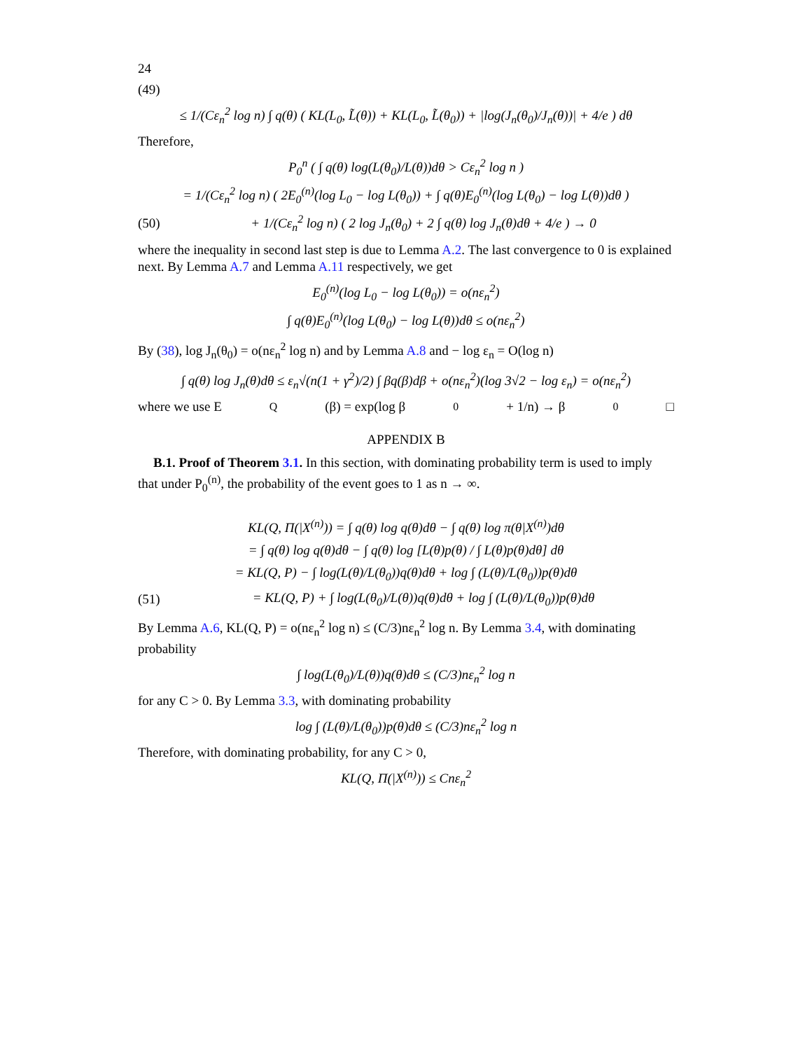24
(49)
≤ 1/(Cε<sub>n</sub><sup>2</sup> log n) ∫ q(θ) ( KL(L<sub>0</sub>, L̃(θ)) + KL(L<sub>0</sub>, L̃(θ<sub>0</sub>)) + |log(J<sub>n</sub>(θ<sub>0</sub>)/J<sub>n</sub>(θ))| + 4/e ) dθ
Therefore,
P<sub>0</sub><sup>n</sup> ( ∫ q(θ) log(L(θ<sub>0</sub>)/L(θ))dθ > Cε<sub>n</sub><sup>2</sup> log n )
= 1/(Cε<sub>n</sub><sup>2</sup> log n) ( 2E<sub>0</sub><sup>(n)</sup>(log L<sub>0</sub> − log L(θ<sub>0</sub>)) + ∫ q(θ)E<sub>0</sub><sup>(n)</sup>(log L(θ<sub>0</sub>) − log L(θ))dθ )
(50) + 1/(Cε<sub>n</sub><sup>2</sup> log n) ( 2 log J<sub>n</sub>(θ<sub>0</sub>) + 2 ∫ q(θ) log J<sub>n</sub>(θ)dθ + 4/e ) → 0
where the inequality in second last step is due to Lemma A.2. The last convergence to 0 is explained next. By Lemma A.7 and Lemma A.11 respectively, we get
E<sub>0</sub><sup>(n)</sup>(log L<sub>0</sub> − log L(θ<sub>0</sub>)) = o(nε<sub>n</sub><sup>2</sup>)
∫ q(θ)E<sub>0</sub><sup>(n)</sup>(log L(θ<sub>0</sub>) − log L(θ))dθ ≤ o(nε<sub>n</sub><sup>2</sup>)
By (38), log J<sub>n</sub>(θ<sub>0</sub>) = o(nε<sub>n</sub><sup>2</sup> log n) and by Lemma A.8 and − log ε<sub>n</sub> = O(log n)
∫ q(θ) log J<sub>n</sub>(θ)dθ ≤ ε<sub>n</sub>√(n(1 + γ<sup>2</sup>)/2) ∫ βq(β)dβ + o(nε<sub>n</sub><sup>2</sup>)(log 3√2 − log ε<sub>n</sub>) = o(nε<sub>n</sub><sup>2</sup>)
where we use E<sub>Q</sub>(β) = exp(log β<sub>0</sub> + 1/n) → β<sub>0</sub> □
APPENDIX B
B.1. Proof of Theorem 3.1. In this section, with dominating probability term is used to imply that under P<sub>0</sub><sup>(n)</sup>, the probability of the event goes to 1 as n → ∞.
KL(Q, Π(|X<sup>(n)</sup>)) = ∫ q(θ) log q(θ)dθ − ∫ q(θ) log π(θ|X<sup>(n)</sup>)dθ
= ∫ q(θ) log q(θ)dθ − ∫ q(θ) log [L(θ)p(θ) / ∫ L(θ)p(θ)dθ] dθ
= KL(Q, P) − ∫ log(L(θ)/L(θ<sub>0</sub>))q(θ)dθ + log ∫ (L(θ)/L(θ<sub>0</sub>))p(θ)dθ
(51) = KL(Q, P) + ∫ log(L(θ<sub>0</sub>)/L(θ))q(θ)dθ + log ∫ (L(θ)/L(θ<sub>0</sub>))p(θ)dθ
By Lemma A.6, KL(Q, P) = o(nε<sub>n</sub><sup>2</sup> log n) ≤ (C/3)nε<sub>n</sub><sup>2</sup> log n. By Lemma 3.4, with dominating probability
∫ log(L(θ<sub>0</sub>)/L(θ))q(θ)dθ ≤ (C/3)nε<sub>n</sub><sup>2</sup> log n
for any C > 0. By Lemma 3.3, with dominating probability
log ∫ (L(θ)/L(θ<sub>0</sub>))p(θ)dθ ≤ (C/3)nε<sub>n</sub><sup>2</sup> log n
Therefore, with dominating probability, for any C > 0,
KL(Q, Π(|X<sup>(n)</sup>)) ≤ Cnε<sub>n</sub><sup>2</sup>